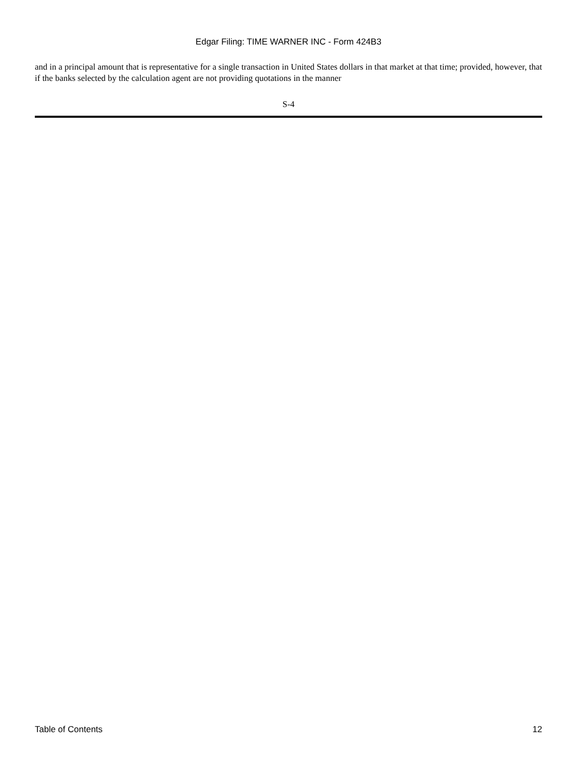Edgar Filing: TIME WARNER INC - Form 424B3
and in a principal amount that is representative for a single transaction in United States dollars in that market at that time; provided, however, that if the banks selected by the calculation agent are not providing quotations in the manner
S-4
Table of Contents 12